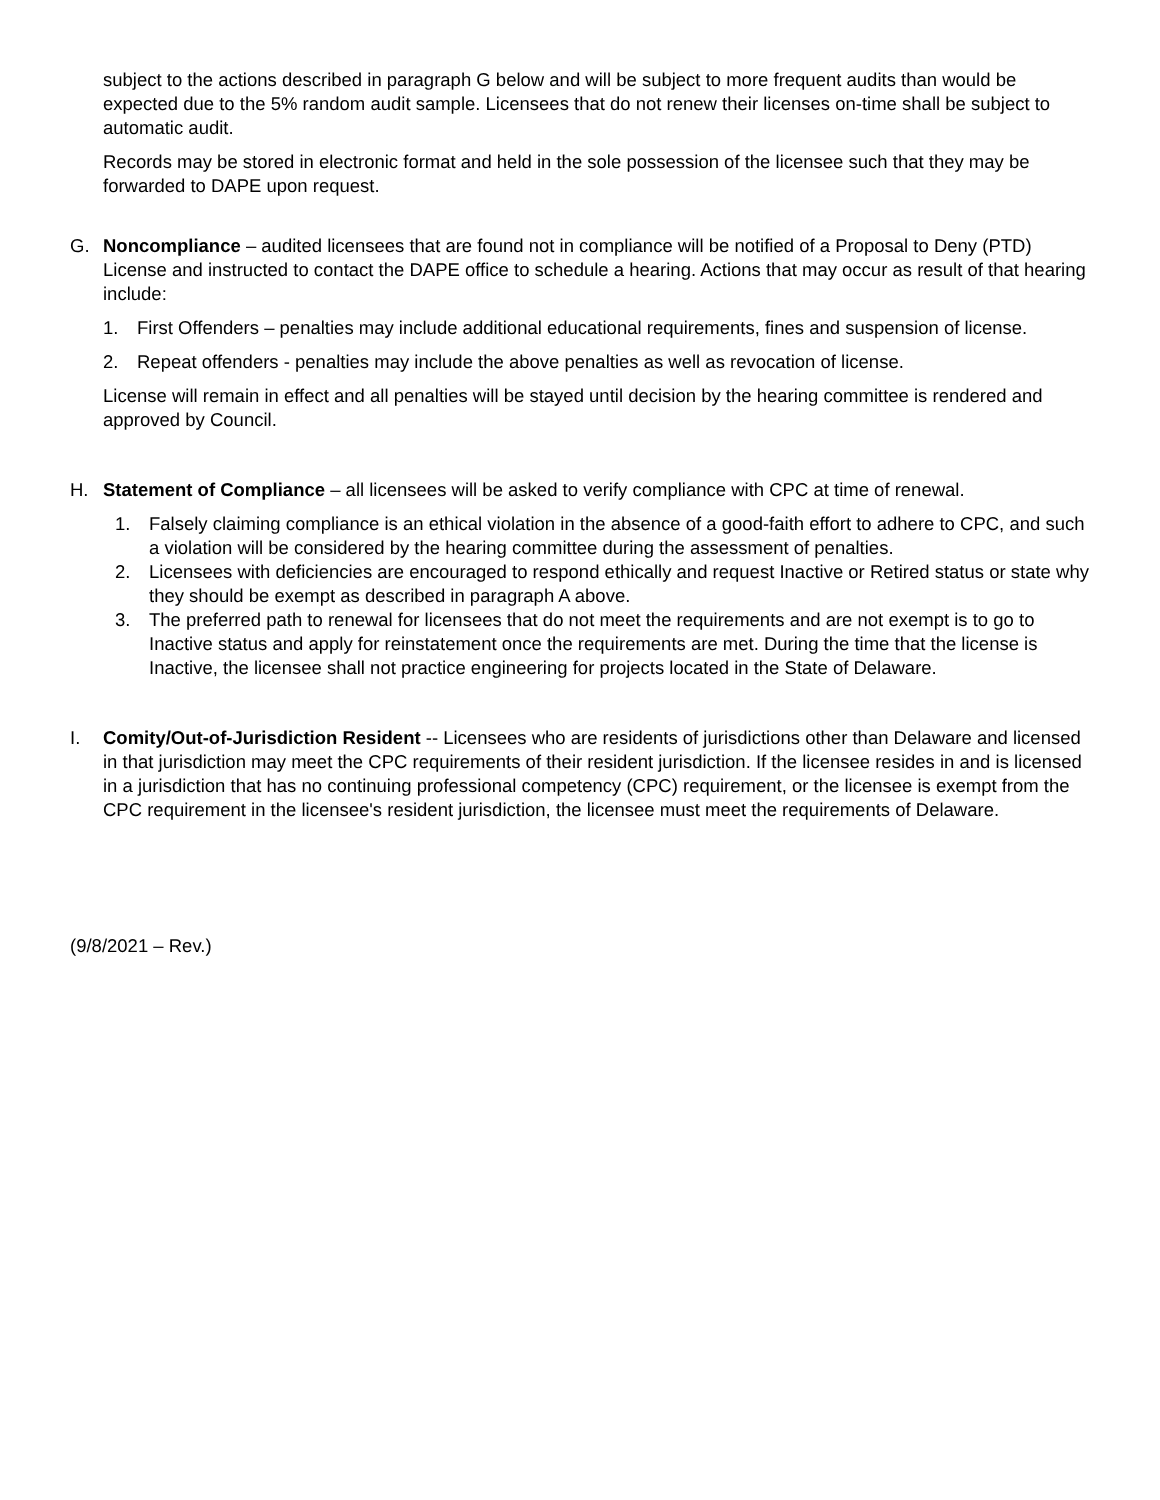subject to the actions described in paragraph G below and will be subject to more frequent audits than would be expected due to the 5% random audit sample. Licensees that do not renew their licenses on-time shall be subject to automatic audit.
Records may be stored in electronic format and held in the sole possession of the licensee such that they may be forwarded to DAPE upon request.
G. Noncompliance – audited licensees that are found not in compliance will be notified of a Proposal to Deny (PTD) License and instructed to contact the DAPE office to schedule a hearing. Actions that may occur as result of that hearing include:
1. First Offenders – penalties may include additional educational requirements, fines and suspension of license.
2. Repeat offenders - penalties may include the above penalties as well as revocation of license.
License will remain in effect and all penalties will be stayed until decision by the hearing committee is rendered and approved by Council.
H. Statement of Compliance – all licensees will be asked to verify compliance with CPC at time of renewal.
1. Falsely claiming compliance is an ethical violation in the absence of a good-faith effort to adhere to CPC, and such a violation will be considered by the hearing committee during the assessment of penalties.
2. Licensees with deficiencies are encouraged to respond ethically and request Inactive or Retired status or state why they should be exempt as described in paragraph A above.
3. The preferred path to renewal for licensees that do not meet the requirements and are not exempt is to go to Inactive status and apply for reinstatement once the requirements are met. During the time that the license is Inactive, the licensee shall not practice engineering for projects located in the State of Delaware.
I. Comity/Out-of-Jurisdiction Resident -- Licensees who are residents of jurisdictions other than Delaware and licensed in that jurisdiction may meet the CPC requirements of their resident jurisdiction. If the licensee resides in and is licensed in a jurisdiction that has no continuing professional competency (CPC) requirement, or the licensee is exempt from the CPC requirement in the licensee's resident jurisdiction, the licensee must meet the requirements of Delaware.
(9/8/2021 – Rev.)